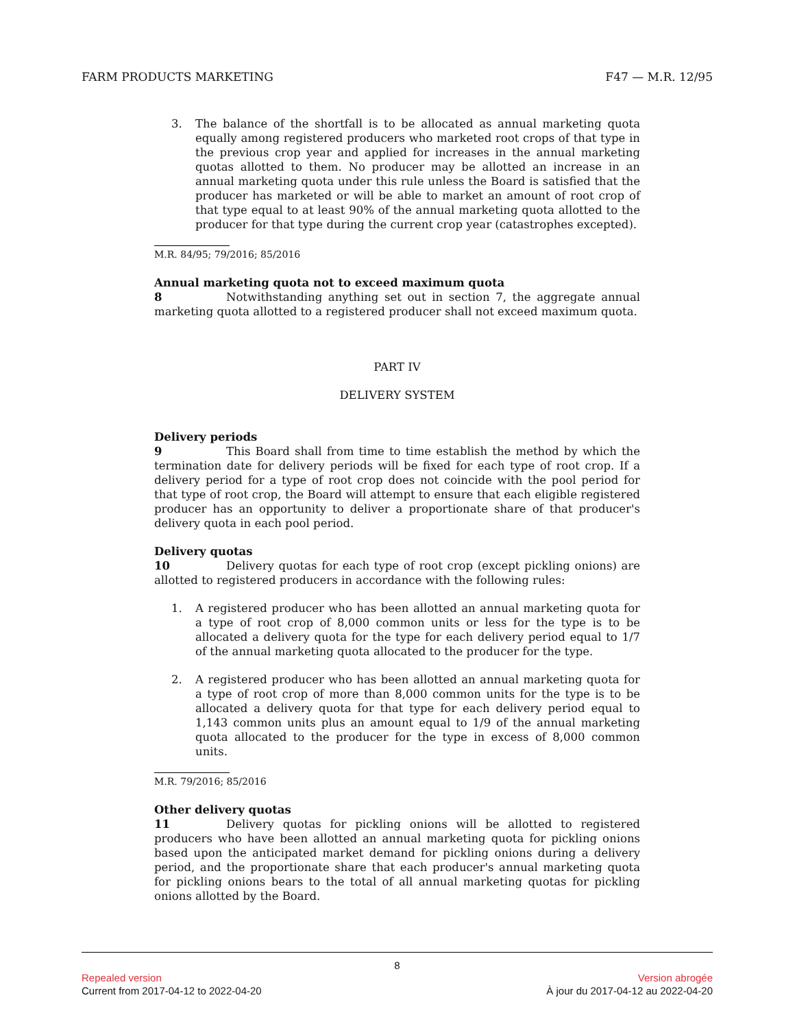FARM PRODUCTS MARKETING F47 — M.R. 12/95
3. The balance of the shortfall is to be allocated as annual marketing quota equally among registered producers who marketed root crops of that type in the previous crop year and applied for increases in the annual marketing quotas allotted to them. No producer may be allotted an increase in an annual marketing quota under this rule unless the Board is satisfied that the producer has marketed or will be able to market an amount of root crop of that type equal to at least 90% of the annual marketing quota allotted to the producer for that type during the current crop year (catastrophes excepted).
M.R. 84/95; 79/2016; 85/2016
Annual marketing quota not to exceed maximum quota
8 Notwithstanding anything set out in section 7, the aggregate annual marketing quota allotted to a registered producer shall not exceed maximum quota.
PART IV
DELIVERY SYSTEM
Delivery periods
9 This Board shall from time to time establish the method by which the termination date for delivery periods will be fixed for each type of root crop. If a delivery period for a type of root crop does not coincide with the pool period for that type of root crop, the Board will attempt to ensure that each eligible registered producer has an opportunity to deliver a proportionate share of that producer's delivery quota in each pool period.
Delivery quotas
10 Delivery quotas for each type of root crop (except pickling onions) are allotted to registered producers in accordance with the following rules:
1. A registered producer who has been allotted an annual marketing quota for a type of root crop of 8,000 common units or less for the type is to be allocated a delivery quota for the type for each delivery period equal to 1/7 of the annual marketing quota allocated to the producer for the type.
2. A registered producer who has been allotted an annual marketing quota for a type of root crop of more than 8,000 common units for the type is to be allocated a delivery quota for that type for each delivery period equal to 1,143 common units plus an amount equal to 1/9 of the annual marketing quota allocated to the producer for the type in excess of 8,000 common units.
M.R. 79/2016; 85/2016
Other delivery quotas
11 Delivery quotas for pickling onions will be allotted to registered producers who have been allotted an annual marketing quota for pickling onions based upon the anticipated market demand for pickling onions during a delivery period, and the proportionate share that each producer's annual marketing quota for pickling onions bears to the total of all annual marketing quotas for pickling onions allotted by the Board.
8
Repealed version Version abrogée
Current from 2017-04-12 to 2022-04-20 À jour du 2017-04-12 au 2022-04-20